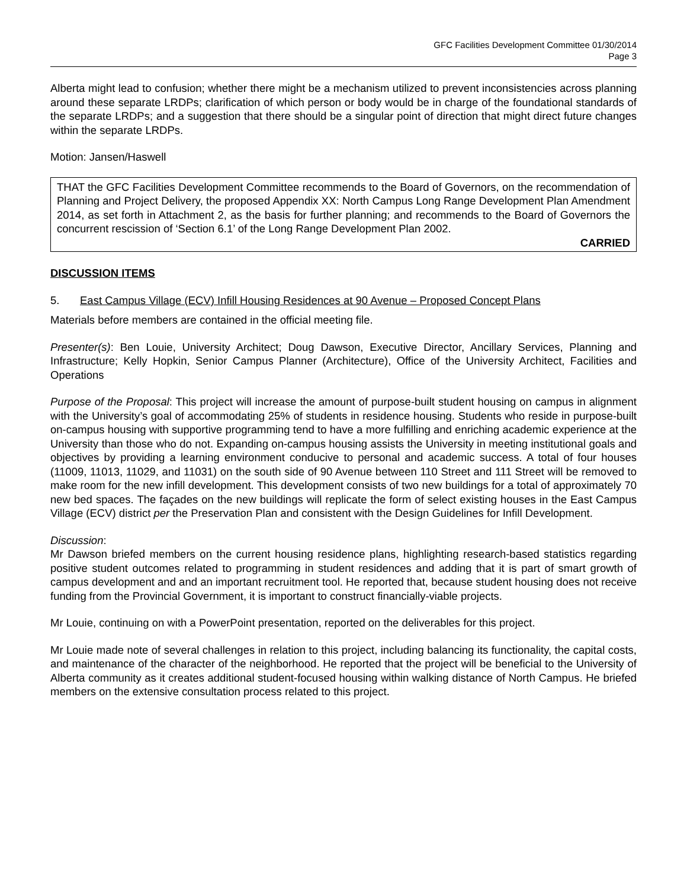GFC Facilities Development Committee 01/30/2014
Page 3
Alberta might lead to confusion; whether there might be a mechanism utilized to prevent inconsistencies across planning around these separate LRDPs; clarification of which person or body would be in charge of the foundational standards of the separate LRDPs; and a suggestion that there should be a singular point of direction that might direct future changes within the separate LRDPs.
Motion: Jansen/Haswell
THAT the GFC Facilities Development Committee recommends to the Board of Governors, on the recommendation of Planning and Project Delivery, the proposed Appendix XX: North Campus Long Range Development Plan Amendment 2014, as set forth in Attachment 2, as the basis for further planning; and recommends to the Board of Governors the concurrent rescission of ‘Section 6.1’ of the Long Range Development Plan 2002.
CARRIED
DISCUSSION ITEMS
5. East Campus Village (ECV) Infill Housing Residences at 90 Avenue – Proposed Concept Plans
Materials before members are contained in the official meeting file.
Presenter(s): Ben Louie, University Architect; Doug Dawson, Executive Director, Ancillary Services, Planning and Infrastructure; Kelly Hopkin, Senior Campus Planner (Architecture), Office of the University Architect, Facilities and Operations
Purpose of the Proposal: This project will increase the amount of purpose-built student housing on campus in alignment with the University’s goal of accommodating 25% of students in residence housing. Students who reside in purpose-built on-campus housing with supportive programming tend to have a more fulfilling and enriching academic experience at the University than those who do not. Expanding on-campus housing assists the University in meeting institutional goals and objectives by providing a learning environment conducive to personal and academic success. A total of four houses (11009, 11013, 11029, and 11031) on the south side of 90 Avenue between 110 Street and 111 Street will be removed to make room for the new infill development. This development consists of two new buildings for a total of approximately 70 new bed spaces. The façades on the new buildings will replicate the form of select existing houses in the East Campus Village (ECV) district per the Preservation Plan and consistent with the Design Guidelines for Infill Development.
Discussion:
Mr Dawson briefed members on the current housing residence plans, highlighting research-based statistics regarding positive student outcomes related to programming in student residences and adding that it is part of smart growth of campus development and and an important recruitment tool. He reported that, because student housing does not receive funding from the Provincial Government, it is important to construct financially-viable projects.
Mr Louie, continuing on with a PowerPoint presentation, reported on the deliverables for this project.
Mr Louie made note of several challenges in relation to this project, including balancing its functionality, the capital costs, and maintenance of the character of the neighborhood. He reported that the project will be beneficial to the University of Alberta community as it creates additional student-focused housing within walking distance of North Campus. He briefed members on the extensive consultation process related to this project.